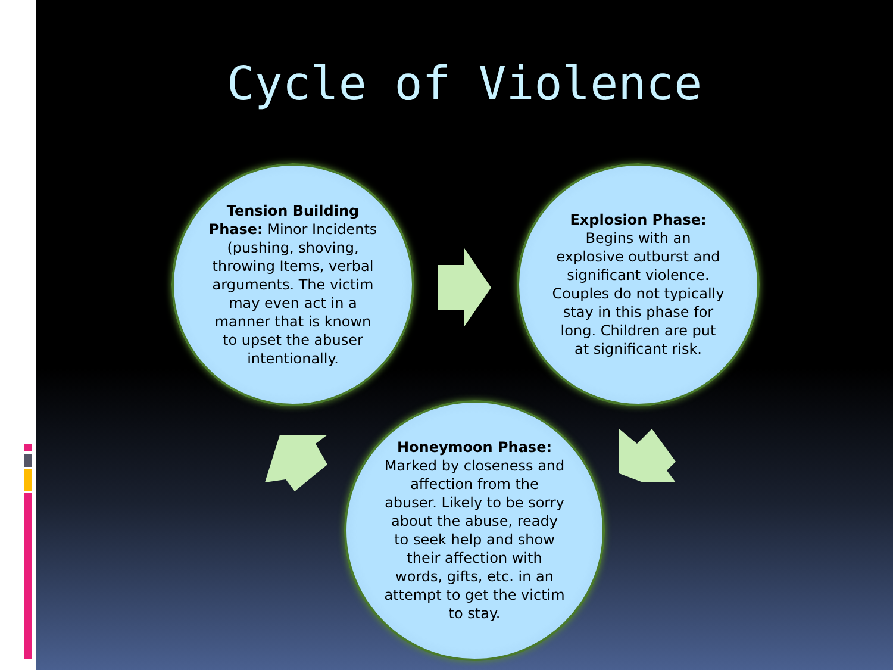Cycle of Violence
Tension Building Phase: Minor Incidents (pushing, shoving, throwing Items, verbal arguments. The victim may even act in a manner that is known to upset the abuser intentionally.
Explosion Phase: Begins with an explosive outburst and significant violence. Couples do not typically stay in this phase for long. Children are put at significant risk.
Honeymoon Phase: Marked by closeness and affection from the abuser. Likely to be sorry about the abuse, ready to seek help and show their affection with words, gifts, etc. in an attempt to get the victim to stay.